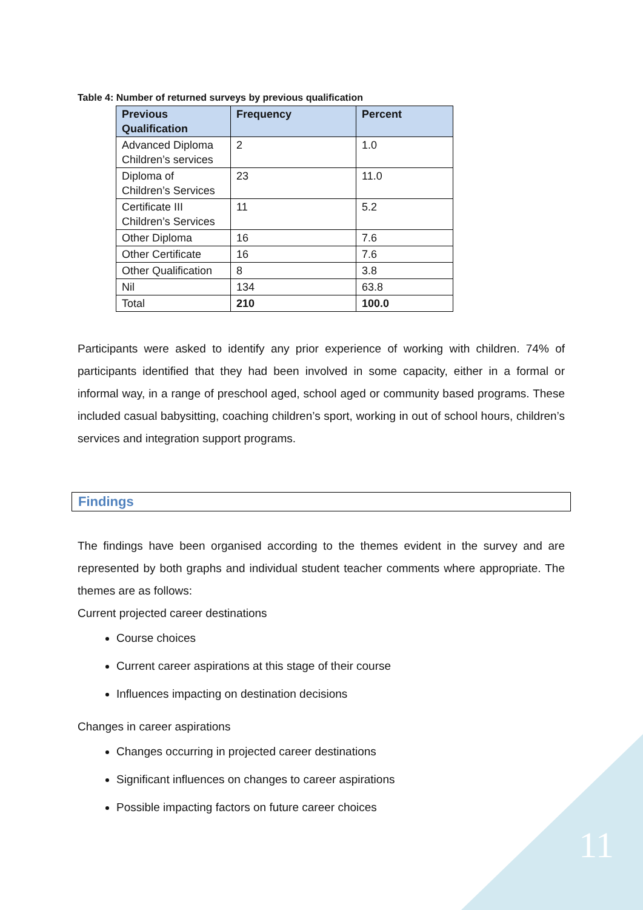11
Table 4: Number of returned surveys by previous qualification
| Previous Qualification | Frequency | Percent |
| --- | --- | --- |
| Advanced Diploma Children’s services | 2 | 1.0 |
| Diploma of Children’s Services | 23 | 11.0 |
| Certificate III Children’s Services | 11 | 5.2 |
| Other Diploma | 16 | 7.6 |
| Other Certificate | 16 | 7.6 |
| Other Qualification | 8 | 3.8 |
| Nil | 134 | 63.8 |
| Total | 210 | 100.0 |
Participants were asked to identify any prior experience of working with children. 74% of participants identified that they had been involved in some capacity, either in a formal or informal way, in a range of preschool aged, school aged or community based programs. These included casual babysitting, coaching children’s sport, working in out of school hours, children’s services and integration support programs.
Findings
The findings have been organised according to the themes evident in the survey and are represented by both graphs and individual student teacher comments where appropriate. The themes are as follows:
Current projected career destinations
Course choices
Current career aspirations at this stage of their course
Influences impacting on destination decisions
Changes in career aspirations
Changes occurring in projected career destinations
Significant influences on changes to career aspirations
Possible impacting factors on future career choices